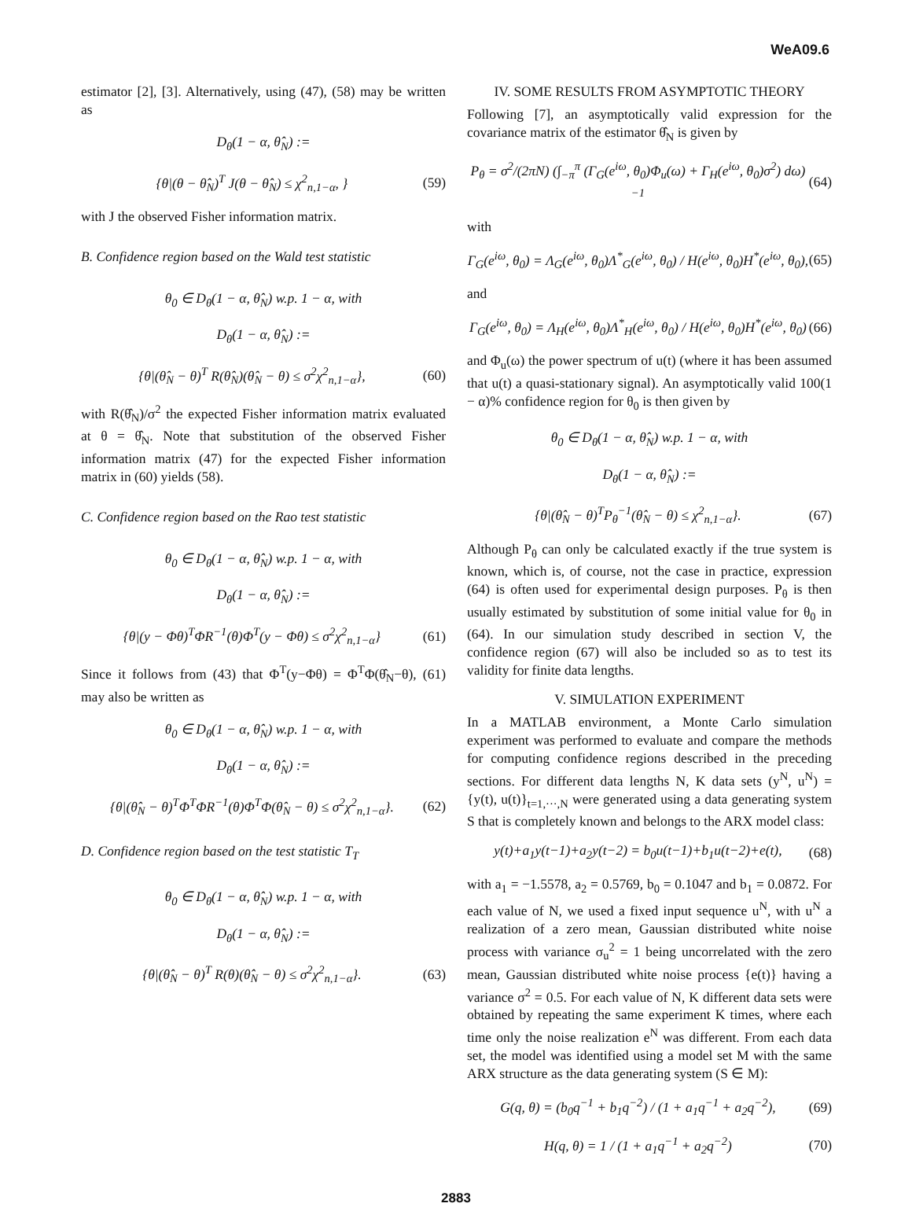WeA09.6
estimator [2], [3]. Alternatively, using (47), (58) may be written as
D<sub>θ</sub>(1 − α, θ̂<sub>N</sub>) :=
{θ|(θ − θ̂<sub>N</sub>)<sup>T</sup> J(θ − θ̂<sub>N</sub>) ≤ χ<sup>2</sup><sub>n,1−α</sub>, } (59)
with J the observed Fisher information matrix.
B. Confidence region based on the Wald test statistic
θ<sub>0</sub> ∈ D<sub>θ</sub>(1 − α, θ̂<sub>N</sub>) w.p. 1 − α, with
D<sub>θ</sub>(1 − α, θ̂<sub>N</sub>) :=
{θ|(θ̂<sub>N</sub> − θ)<sup>T</sup> R(θ̂<sub>N</sub>)(θ̂<sub>N</sub> − θ) ≤ σ<sup>2</sup>χ<sup>2</sup><sub>n,1−α</sub>}, (60)
with R(θ̂<sub>N</sub>)/σ<sup>2</sup> the expected Fisher information matrix evaluated at θ = θ̂<sub>N</sub>. Note that substitution of the observed Fisher information matrix (47) for the expected Fisher information matrix in (60) yields (58).
C. Confidence region based on the Rao test statistic
θ<sub>0</sub> ∈ D<sub>θ</sub>(1 − α, θ̂<sub>N</sub>) w.p. 1 − α, with
D<sub>θ</sub>(1 − α, θ̂<sub>N</sub>) :=
{θ|(y − Φθ)<sup>T</sup>ΦR<sup>−1</sup>(θ)Φ<sup>T</sup>(y − Φθ) ≤ σ<sup>2</sup>χ<sup>2</sup><sub>n,1−α</sub>} (61)
Since it follows from (43) that Φ<sup>T</sup>(y−Φθ) = Φ<sup>T</sup>Φ(θ̂<sub>N</sub>−θ), (61) may also be written as
θ<sub>0</sub> ∈ D<sub>θ</sub>(1 − α, θ̂<sub>N</sub>) w.p. 1 − α, with
D<sub>θ</sub>(1 − α, θ̂<sub>N</sub>) :=
{θ|(θ̂<sub>N</sub> − θ)<sup>T</sup>Φ<sup>T</sup>ΦR<sup>−1</sup>(θ)Φ<sup>T</sup>Φ(θ̂<sub>N</sub> − θ) ≤ σ<sup>2</sup>χ<sup>2</sup><sub>n,1−α</sub>}. (62)
D. Confidence region based on the test statistic T<sub>T</sub>
θ<sub>0</sub> ∈ D<sub>θ</sub>(1 − α, θ̂<sub>N</sub>) w.p. 1 − α, with
D<sub>θ</sub>(1 − α, θ̂<sub>N</sub>) :=
{θ|(θ̂<sub>N</sub> − θ)<sup>T</sup> R(θ)(θ̂<sub>N</sub> − θ) ≤ σ<sup>2</sup>χ<sup>2</sup><sub>n,1−α</sub>}. (63)
IV. SOME RESULTS FROM ASYMPTOTIC THEORY
Following [7], an asymptotically valid expression for the covariance matrix of the estimator θ̂<sub>N</sub> is given by
P<sub>θ</sub> = σ<sup>2</sup>/(2πN) (∫<sub>−π</sub><sup>π</sup> (Γ<sub>G</sub>(e<sup>iω</sup>, θ<sub>0</sub>)Φ<sub>u</sub>(ω) + Γ<sub>H</sub>(e<sup>iω</sup>, θ<sub>0</sub>)σ<sup>2</sup>) dω)<sup>−1</sup> (64)
with
Γ<sub>G</sub>(e<sup>iω</sup>, θ<sub>0</sub>) = Λ<sub>G</sub>(e<sup>iω</sup>, θ<sub>0</sub>)Λ<sup>*</sup><sub>G</sub>(e<sup>iω</sup>, θ<sub>0</sub>) / H(e<sup>iω</sup>, θ<sub>0</sub>)H<sup>*</sup>(e<sup>iω</sup>, θ<sub>0</sub>), (65)
and
Γ<sub>G</sub>(e<sup>iω</sup>, θ<sub>0</sub>) = Λ<sub>H</sub>(e<sup>iω</sup>, θ<sub>0</sub>)Λ<sup>*</sup><sub>H</sub>(e<sup>iω</sup>, θ<sub>0</sub>) / H(e<sup>iω</sup>, θ<sub>0</sub>)H<sup>*</sup>(e<sup>iω</sup>, θ<sub>0</sub>) (66)
and Φ<sub>u</sub>(ω) the power spectrum of u(t) (where it has been assumed that u(t) a quasi-stationary signal). An asymptotically valid 100(1 − α)% confidence region for θ<sub>0</sub> is then given by
θ<sub>0</sub> ∈ D<sub>θ</sub>(1 − α, θ̂<sub>N</sub>) w.p. 1 − α, with
D<sub>θ</sub>(1 − α, θ̂<sub>N</sub>) :=
{θ|(θ̂<sub>N</sub> − θ)<sup>T</sup>P<sub>θ</sub><sup>−1</sup>(θ̂<sub>N</sub> − θ) ≤ χ<sup>2</sup><sub>n,1−α</sub>}. (67)
Although P<sub>θ</sub> can only be calculated exactly if the true system is known, which is, of course, not the case in practice, expression (64) is often used for experimental design purposes. P<sub>θ</sub> is then usually estimated by substitution of some initial value for θ<sub>0</sub> in (64). In our simulation study described in section V, the confidence region (67) will also be included so as to test its validity for finite data lengths.
V. SIMULATION EXPERIMENT
In a MATLAB environment, a Monte Carlo simulation experiment was performed to evaluate and compare the methods for computing confidence regions described in the preceding sections. For different data lengths N, K data sets (y<sup>N</sup>, u<sup>N</sup>) = {y(t), u(t)}<sub>t=1,···,N</sub> were generated using a data generating system S that is completely known and belongs to the ARX model class:
y(t)+a<sub>1</sub>y(t−1)+a<sub>2</sub>y(t−2) = b<sub>0</sub>u(t−1)+b<sub>1</sub>u(t−2)+e(t), (68)
with a<sub>1</sub> = −1.5578, a<sub>2</sub> = 0.5769, b<sub>0</sub> = 0.1047 and b<sub>1</sub> = 0.0872. For each value of N, we used a fixed input sequence u<sup>N</sup>, with u<sup>N</sup> a realization of a zero mean, Gaussian distributed white noise process with variance σ<sub>u</sub><sup>2</sup> = 1 being uncorrelated with the zero mean, Gaussian distributed white noise process {e(t)} having a variance σ<sup>2</sup> = 0.5. For each value of N, K different data sets were obtained by repeating the same experiment K times, where each time only the noise realization e<sup>N</sup> was different. From each data set, the model was identified using a model set M with the same ARX structure as the data generating system (S ∈ M):
G(q, θ) = (b<sub>0</sub>q<sup>−1</sup> + b<sub>1</sub>q<sup>−2</sup>) / (1 + a<sub>1</sub>q<sup>−1</sup> + a<sub>2</sub>q<sup>−2</sup>), (69)
H(q, θ) = 1 / (1 + a<sub>1</sub>q<sup>−1</sup> + a<sub>2</sub>q<sup>−2</sup>) (70)
2883